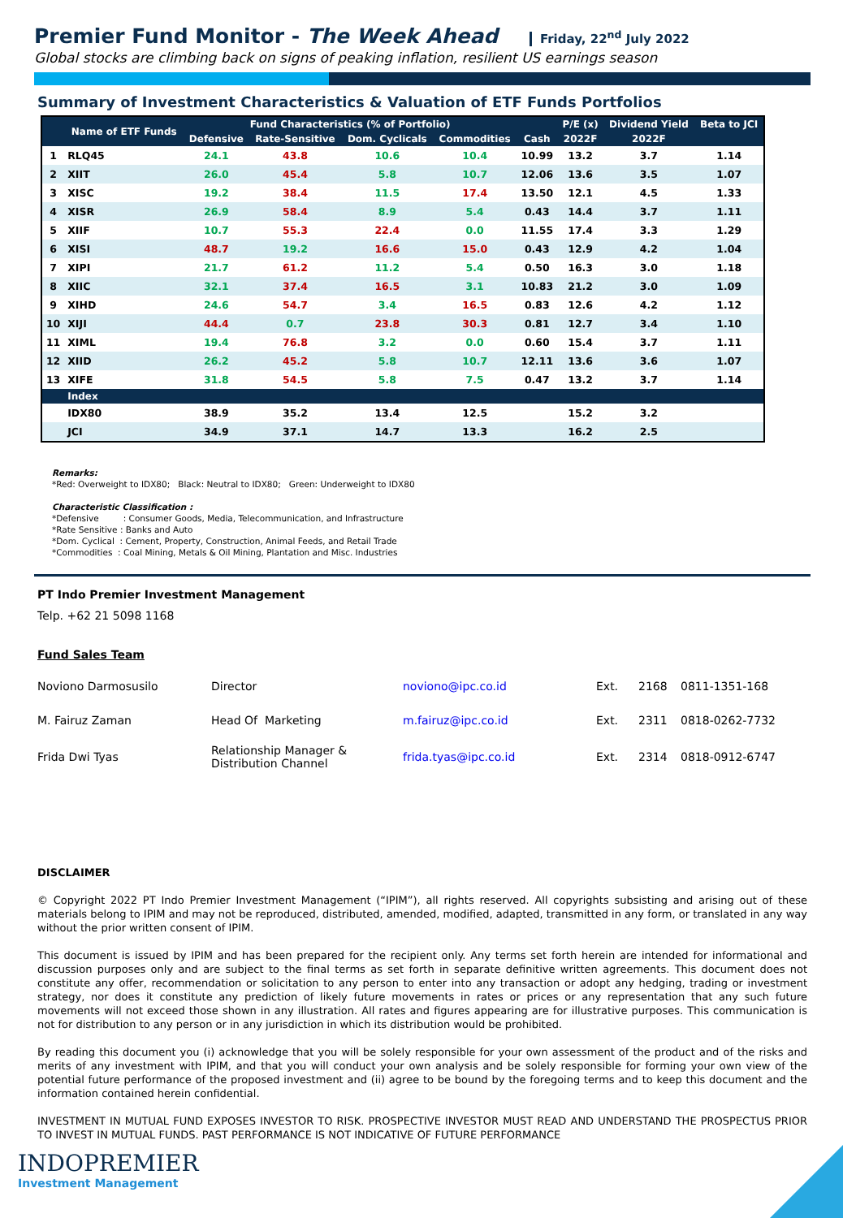Premier Fund Monitor - The Week Ahead Friday, 22<sup>nd</sup> July 2022
Global stocks are climbing back on signs of peaking inflation, resilient US earnings season
Summary of Investment Characteristics & Valuation of ETF Funds Portfolios
| | Name of ETF Funds | Fund Characteristics (% of Portfolio) | | | | | P/E (x) | Dividend Yield | Beta to JCI |
| --- | --- | --- | --- | --- | --- | --- | --- | --- | --- |
| | | Defensive | Rate-Sensitive | Dom. Cyclicals | Commodities | Cash | 2022F | 2022F | |
| 1 | RLQ45 | 24.1 | 43.8 | 10.6 | 10.4 | 10.99 | 13.2 | 3.7 | 1.14 |
| 2 | XIIT | 26.0 | 45.4 | 5.8 | 10.7 | 12.06 | 13.6 | 3.5 | 1.07 |
| 3 | XISC | 19.2 | 38.4 | 11.5 | 17.4 | 13.50 | 12.1 | 4.5 | 1.33 |
| 4 | XISR | 26.9 | 58.4 | 8.9 | 5.4 | 0.43 | 14.4 | 3.7 | 1.11 |
| 5 | XIIF | 10.7 | 55.3 | 22.4 | 0.0 | 11.55 | 17.4 | 3.3 | 1.29 |
| 6 | XISI | 48.7 | 19.2 | 16.6 | 15.0 | 0.43 | 12.9 | 4.2 | 1.04 |
| 7 | XIPI | 21.7 | 61.2 | 11.2 | 5.4 | 0.50 | 16.3 | 3.0 | 1.18 |
| 8 | XIIC | 32.1 | 37.4 | 16.5 | 3.1 | 10.83 | 21.2 | 3.0 | 1.09 |
| 9 | XIHD | 24.6 | 54.7 | 3.4 | 16.5 | 0.83 | 12.6 | 4.2 | 1.12 |
| 10 | XIJI | 44.4 | 0.7 | 23.8 | 30.3 | 0.81 | 12.7 | 3.4 | 1.10 |
| 11 | XIML | 19.4 | 76.8 | 3.2 | 0.0 | 0.60 | 15.4 | 3.7 | 1.11 |
| 12 | XIID | 26.2 | 45.2 | 5.8 | 10.7 | 12.11 | 13.6 | 3.6 | 1.07 |
| 13 | XIFE | 31.8 | 54.5 | 5.8 | 7.5 | 0.47 | 13.2 | 3.7 | 1.14 |
| | Index | | | | | | | | |
| | IDX80 | 38.9 | 35.2 | 13.4 | 12.5 | | 15.2 | 3.2 | |
| | JCI | 34.9 | 37.1 | 14.7 | 13.3 | | 16.2 | 2.5 | |
Remarks:
*Red: Overweight to IDX80; Black: Neutral to IDX80; Green: Underweight to IDX80
Characteristic Classification :
*Defensive : Consumer Goods, Media, Telecommunication, and Infrastructure
*Rate Sensitive : Banks and Auto
*Dom. Cyclical : Cement, Property, Construction, Animal Feeds, and Retail Trade
*Commodities : Coal Mining, Metals & Oil Mining, Plantation and Misc. Industries
PT Indo Premier Investment Management
Telp. +62 21 5098 1168
Fund Sales Team
| Noviono Darmosusilo | Director | noviono@ipc.co.id | Ext. | 2168 | 0811-1351-168 |
| M. Fairuz Zaman | Head Of Marketing | m.fairuz@ipc.co.id | Ext. | 2311 | 0818-0262-7732 |
| Frida Dwi Tyas | Relationship Manager & Distribution Channel | frida.tyas@ipc.co.id | Ext. | 2314 | 0818-0912-6747 |
DISCLAIMER
© Copyright 2022 PT Indo Premier Investment Management (“IPIM”), all rights reserved. All copyrights subsisting and arising out of these materials belong to IPIM and may not be reproduced, distributed, amended, modified, adapted, transmitted in any form, or translated in any way without the prior written consent of IPIM.
This document is issued by IPIM and has been prepared for the recipient only. Any terms set forth herein are intended for informational and discussion purposes only and are subject to the final terms as set forth in separate definitive written agreements. This document does not constitute any offer, recommendation or solicitation to any person to enter into any transaction or adopt any hedging, trading or investment strategy, nor does it constitute any prediction of likely future movements in rates or prices or any representation that any such future movements will not exceed those shown in any illustration. All rates and figures appearing are for illustrative purposes. This communication is not for distribution to any person or in any jurisdiction in which its distribution would be prohibited.
By reading this document you (i) acknowledge that you will be solely responsible for your own assessment of the product and of the risks and merits of any investment with IPIM, and that you will conduct your own analysis and be solely responsible for forming your own view of the potential future performance of the proposed investment and (ii) agree to be bound by the foregoing terms and to keep this document and the information contained herein confidential.
INVESTMENT IN MUTUAL FUND EXPOSES INVESTOR TO RISK. PROSPECTIVE INVESTOR MUST READ AND UNDERSTAND THE PROSPECTUS PRIOR TO INVEST IN MUTUAL FUNDS. PAST PERFORMANCE IS NOT INDICATIVE OF FUTURE PERFORMANCE
INDOPREMIER
Investment Management